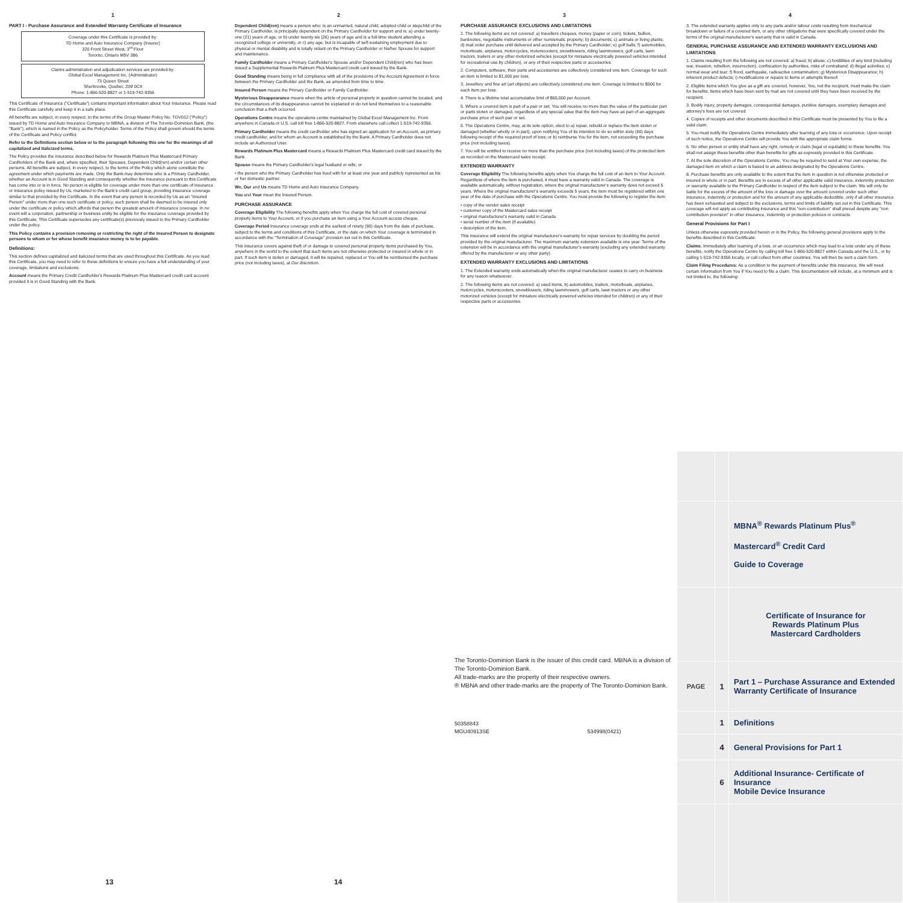1
PART I - Purchase Assurance and Extended Warranty Certificate of Insurance
Coverage under this Certificate is provided by:
TD Home and Auto Insurance Company (Insurer)
320 Front Street West, 3<sup>rd</sup> Floor
Toronto, Ontario M5V 3B6
Claims administration and adjudication services are provided by:
Global Excel Management Inc. (Administrator)
73 Queen Street
Sherbrooke, Quebec J1M 0C9
Phone: 1-866-520-8827 or 1-519-742-9356
This Certificate of Insurance ("Certificate") contains important information about Your insurance. Please read this Certificate carefully and keep it in a safe place.
All benefits are subject, in every respect, to the terms of the Group Master Policy No. TGV012 ("Policy") issued by TD Home and Auto Insurance Company to MBNA, a division of The Toronto-Dominion Bank, (the "Bank"), which is named in the Policy as the Policyholder. Terms of the Policy shall govern should the terms of the Certificate and Policy conflict.
Refer to the Definitions section below or to the paragraph following this one for the meanings of all capitalized and italicized terms.
The Policy provides the insurance described below for Rewards Platinum Plus Mastercard Primary Cardholders of the Bank and, where specified, their Spouses, Dependent Child(ren) and/or certain other persons. All benefits are subject, in every respect, to the terms of the Policy which alone constitute the agreement under which payments are made. Only the Bank may determine who is a Primary Cardholder, whether an Account is in Good Standing and consequently whether the insurance pursuant to this Certificate has come into or is in force. No person is eligible for coverage under more than one certificate of insurance or insurance policy issued by Us, marketed to the Bank's credit card group, providing insurance coverage similar to that provided by this Certificate. In the event that any person is recorded by Us as an "Insured Person" under more than one such certificate or policy, such person shall be deemed to be insured only under the certificate or policy which affords that person the greatest amount of insurance coverage. In no event will a corporation, partnership or business entity be eligible for the insurance coverage provided by this Certificate. This Certificate supersedes any certificate(s) previously issued to the Primary Cardholder under the policy.
This Policy contains a provision removing or restricting the right of the Insured Person to designate persons to whom or for whose benefit insurance money is to be payable.
Definitions:
This section defines capitalized and italicized terms that are used throughout this Certificate. As you read this Certificate, you may need to refer to these definitions to ensure you have a full understanding of your coverage, limitations and exclusions.
Account means the Primary Credit Cardholder's Rewards Platinum Plus Mastercard credit card account provided it is in Good Standing with the Bank.
2
Dependent Child(ren) means a person who: is an unmarried, natural child, adopted child or stepchild of the Primary Cardholder, is principally dependent on the Primary Cardholder for support and is: a) under twenty-one (21) years of age, or b) under twenty-six (26) years of age and is a full-time student attending a recognized college or university, or c) any age, but is incapable of self-sustaining employment due to physical or mental disability and is totally reliant on the Primary Cardholder or his/her Spouse for support and maintenance.
Family Cardholder means a Primary Cardholder's Spouse and/or Dependent Child(ren) who has been issued a Supplemental Rewards Platinum Plus Mastercard credit card issued by the Bank.
Good Standing means being in full compliance with all of the provisions of the Account Agreement in force between the Primary Cardholder and the Bank, as amended from time to time.
Insured Person means the Primary Cardholder or Family Cardholder.
Mysterious Disappearance means when the article of personal property in question cannot be located, and the circumstances of its disappearance cannot be explained or do not lend themselves to a reasonable conclusion that a theft occurred.
Operations Centre means the operations centre maintained by Global Excel Management Inc. From anywhere in Canada or U.S. call toll free 1-866-520-8827. From elsewhere call collect 1-519-742-9356.
Primary Cardholder means the credit cardholder who has signed an application for an Account, as primary credit cardholder, and for whom an Account is established by the Bank. A Primary Cardholder does not include an Authorized User.
Rewards Platinum Plus Mastercard means a Rewards Platinum Plus Mastercard credit card issued by the Bank.
Spouse means the Primary Cardholder's legal husband or wife; or
• the person who the Primary Cardholder has lived with for at least one year and publicly represented as his or her domestic partner.
We, Our and Us means TD Home and Auto Insurance Company.
You and Your mean the Insured Person.
PURCHASE ASSURANCE
Coverage Eligibility The following benefits apply when You charge the full cost of covered personal property items to Your Account, or if you purchase an item using a Your Account access cheque.
Coverage Period Insurance coverage ends at the earliest of ninety (90) days from the date of purchase, subject to the terms and conditions of this Certificate, or the date on which Your coverage is terminated in accordance with the "Termination of Coverage" provision set out in this Certificate.
This insurance covers against theft of or damage to covered personal property items purchased by You, anywhere in the world to the extent that such items are not otherwise protected or insured in whole or in part. If such item is stolen or damaged, it will be repaired, replaced or You will be reimbursed the purchase price (not including taxes), at Our discretion.
3
PURCHASE ASSURANCE EXCLUSIONS AND LIMITATIONS
1. The following items are not covered: a) travellers cheques, money (paper or coin), tickets, bullion, banknotes, negotiable instruments or other numismatic property; b) documents; c) animals or living plants; d) mail order purchase until delivered and accepted by the Primary Cardholder; e) golf balls; f) automobiles, motorboats, airplanes, motorcycles, motorscooters, snowblowers, riding lawnmowers, golf carts, lawn tractors, trailers or any other motorized vehicles (except for miniature electrically powered vehicles intended for recreational use by children), or any of their respective parts or accessories.
2. Computers, software, their parts and accessories are collectively considered one item. Coverage for such an item is limited to $1,000 per loss.
3. Jewellery and fine art (art objects) are collectively considered one item. Coverage is limited to $500 for each item per loss.
4. There is a lifetime total accumulative limit of $60,000 per Account.
5. Where a covered item is part of a pair or set, You will receive no more than the value of the particular part or parts stolen or damaged, regardless of any special value that the item may have as part of an aggregate purchase price of such pair or set.
6. The Operations Centre, may, at its sole option, elect to a) repair, rebuild or replace the item stolen or damaged (whether wholly or in part), upon notifying You of its intention to do so within sixty (60) days following receipt of the required proof of loss; or b) reimburse You for the item, not exceeding the purchase price (not including taxes).
7. You will be entitled to receive no more than the purchase price (not including taxes) of the protected item as recorded on the Mastercard sales receipt.
EXTENDED WARRANTY
Coverage Eligibility The following benefits apply when You charge the full cost of an item to Your Account. Regardless of where the item is purchased, it must have a warranty valid in Canada. The coverage is available automatically, without registration, where the original manufacturer's warranty does not exceed 5 years. Where the original manufacturer's warranty exceeds 5 years, the item must be registered within one year of the date of purchase with the Operations Centre. You must provide the following to register the item:
• copy of the vendor sales receipt
• customer copy of the Mastercard sales receipt
• original manufacturer's warranty valid in Canada
• serial number of the item (if available)
• description of the item.
This insurance will extend the original manufacturer's warranty for repair services by doubling the period provided by the original manufacturer. The maximum warranty extension available is one year. Terms of the extension will be in accordance with the original manufacturer's warranty (excluding any extended warranty offered by the manufacturer or any other party).
EXTENDED WARRANTY EXCLUSIONS AND LIMITATIONS
1. The Extended warranty ends automatically when the original manufacturer ceases to carry on business for any reason whatsoever.
2. The following items are not covered: a) used items, b) automobiles, trailers, motorboats, airplanes, motorcycles, motorscooters, snowblowers, riding lawnmowers, golf carts, lawn tractors or any other motorized vehicles (except for miniature electrically powered vehicles intended for children) or any of their respective parts or accessories.
4
3. The extended warranty applies only to any parts and/or labour costs resulting from mechanical breakdown or failure of a covered item, or any other obligations that were specifically covered under the terms of the original manufacturer's warranty that is valid in Canada.
GENERAL PURCHASE ASSURANCE AND EXTENDED WARRANTY EXCLUSIONS AND LIMITATIONS
1. Claims resulting from the following are not covered: a) fraud; b) abuse; c) hostilities of any kind (including war, invasion, rebellion, insurrection), confiscation by authorities, risks of contraband; d) illegal activities; e) normal wear and tear; f) flood, earthquake, radioactive contamination; g) Mysterious Disappearance; h) inherent product defects; i) modifications or repairs to items or attempts thereof.
2. Eligible items which You give as a gift are covered, however, You, not the recipient, must make the claim for benefits. Items which have been sent by mail are not covered until they have been received by the recipient.
3. Bodily injury, property damages, consequential damages, punitive damages, exemplary damages and attorney's fees are not covered.
4. Copies of receipts and other documents described in this Certificate must be presented by You to file a valid claim.
5. You must notify the Operations Centre immediately after learning of any loss or occurrence. Upon receipt of such notice, the Operations Centre will provide You with the appropriate claim forms.
6. No other person or entity shall have any right, remedy or claim (legal or equitable) to these benefits. You shall not assign these benefits other than benefits for gifts as expressly provided in this Certificate.
7. At the sole discretion of the Operations Centre, You may be required to send at Your own expense, the damaged item on which a claim is based to an address designated by the Operations Centre.
8. Purchase benefits are only available to the extent that the item in question is not otherwise protected or insured in whole or in part. Benefits are in excess of all other applicable valid insurance, indemnity protection or warranty available to the Primary Cardholder in respect of the item subject to the claim. We will only be liable for the excess of the amount of the loss or damage over the amount covered under such other insurance, indemnity or protection and for the amount of any applicable deductible, only if all other insurance has been exhausted and subject to the exclusions, terms and limits of liability set out in this Certificate. This coverage will not apply as contributing insurance and this "non-contribution" shall prevail despite any "non contribution provision" in other insurance, indemnity or protection policies or contracts.
General Provisions for Part I
Unless otherwise expressly provided herein or in the Policy, the following general provisions apply to the benefits described in this Certificate:
Claims: Immediately after learning of a loss, or an occurrence which may lead to a loss under any of these benefits, notify the Operations Centre by calling toll free 1-866-520-8827 within Canada and the U.S., or by calling 1-519-742-9356 locally, or call collect from other countries. You will then be sent a claim form.
Claim Filing Procedures: As a condition to the payment of benefits under this insurance, We will need certain information from You if You need to file a claim. This documentation will include, at a minimum and is not limited to, the following:
13
14
The Toronto-Dominion Bank is the issuer of this credit card. MBNA is a division of The Toronto-Dominion Bank.
All trade-marks are the property of their respective owners.
® MBNA and other trade-marks are the property of The Toronto-Dominion Bank.
50358843
MGU40913SE 534998(0421)
| | | MBNA<sup>®</sup> Rewards Platinum Plus<sup>®</sup> Mastercard<sup>®</sup> Credit Card Guide to Coverage |
| | | Certificate of Insurance for Rewards Platinum Plus Mastercard Cardholders |
| PAGE | 1 | Part 1 – Purchase Assurance and Extended Warranty Certificate of Insurance |
| | 1 | Definitions |
| | 4 | General Provisions for Part 1 |
| | 6 | Additional Insurance- Certificate of Insurance Mobile Device Insurance |